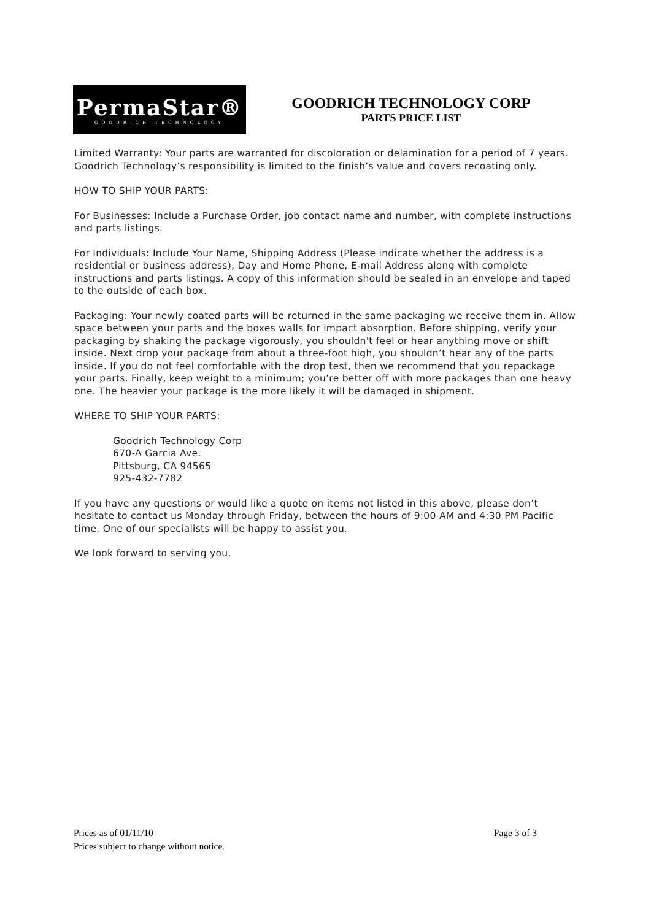PermaStar®
GOODRICH TECHNOLOGY
GOODRICH TECHNOLOGY CORP
PARTS PRICE LIST
Limited Warranty: Your parts are warranted for discoloration or delamination for a period of 7 years. Goodrich Technology’s responsibility is limited to the finish’s value and covers recoating only.
HOW TO SHIP YOUR PARTS:
For Businesses: Include a Purchase Order, job contact name and number, with complete instructions and parts listings.
For Individuals: Include Your Name, Shipping Address (Please indicate whether the address is a residential or business address), Day and Home Phone, E-mail Address along with complete instructions and parts listings. A copy of this information should be sealed in an envelope and taped to the outside of each box.
Packaging: Your newly coated parts will be returned in the same packaging we receive them in. Allow space between your parts and the boxes walls for impact absorption. Before shipping, verify your packaging by shaking the package vigorously, you shouldn't feel or hear anything move or shift inside. Next drop your package from about a three-foot high, you shouldn’t hear any of the parts inside. If you do not feel comfortable with the drop test, then we recommend that you repackage your parts. Finally, keep weight to a minimum; you’re better off with more packages than one heavy one. The heavier your package is the more likely it will be damaged in shipment.
WHERE TO SHIP YOUR PARTS:
Goodrich Technology Corp
670-A Garcia Ave.
Pittsburg, CA 94565
925-432-7782
If you have any questions or would like a quote on items not listed in this above, please don’t hesitate to contact us Monday through Friday, between the hours of 9:00 AM and 4:30 PM Pacific time. One of our specialists will be happy to assist you.
We look forward to serving you.
Prices as of 01/11/10 Page 3 of 3
Prices subject to change without notice.